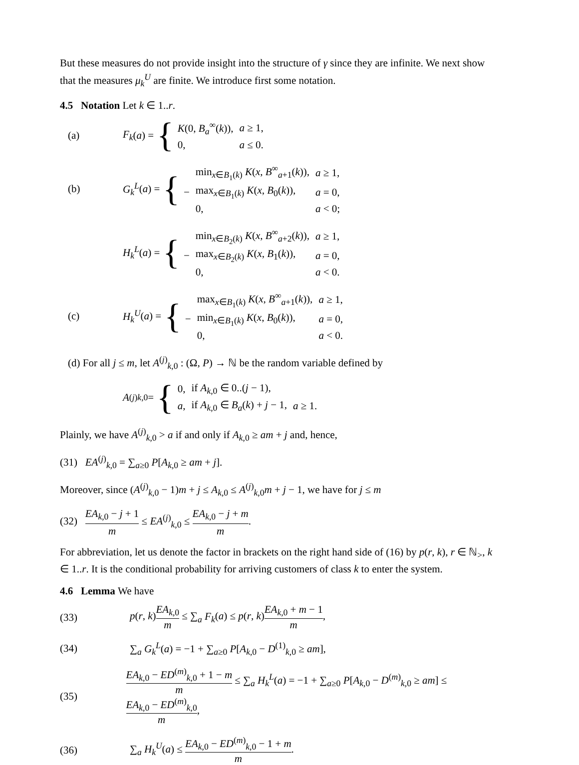But these measures do not provide insight into the structure of γ since they are infinite. We next show that the measures μ<sub>k</sub><sup>U</sup> are finite. We introduce first some notation.
4.5 Notation Let k ∈ 1..r.
(a) F<sub>k</sub> (a) = {
| K (0, B<sub>a</sub><sup>∞</sup>( k )), | a ≥ 1, |
| 0, | a ≤ 0. |
(b) G<sub>k</sub><sup>L</sup> (a) = {
| | min<sub>x∈B<sub>1</sub>(k)</sub> K ( x , B<sup>∞</sup><sub>a+1</sub>( k )), | a ≥ 1, |
| − | max<sub>x∈B<sub>1</sub>(k)</sub> K ( x , B<sub>0</sub>( k )), | a = 0, |
| | 0, | a < 0; |
H<sub>k</sub><sup>L</sup> (a) = {
| | min<sub>x∈B<sub>2</sub>(k)</sub> K ( x , B<sup>∞</sup><sub>a+2</sub>( k )), | a ≥ 1, |
| − | max<sub>x∈B<sub>2</sub>(k)</sub> K ( x , B<sub>1</sub>( k )), | a = 0, |
| | 0, | a < 0. |
(c) H<sub>k</sub><sup>U</sup> (a) = {
| | max<sub>x∈B<sub>1</sub>(k)</sub> K ( x , B<sup>∞</sup><sub>a+1</sub>( k )), | a ≥ 1, |
| − | min<sub>x∈B<sub>1</sub>(k)</sub> K ( x , B<sub>0</sub>( k )), | a = 0, |
| | 0, | a < 0. |
(d) For all j ≤ m, let A<sup>(j)</sup><sub>k,0</sub> : (Ω, P) → ℕ be the random variable defined by
A<sup>(j)</sup><sub>k,0</sub> = {
| 0, | if A<sub>k,0</sub> ∈ 0..( j − 1), | |
| a , | if A<sub>k,0</sub> ∈ B<sub>a</sub> ( k ) + j − 1, | a ≥ 1. |
Plainly, we have A<sup>(j)</sup><sub>k,0</sub> > a if and only if A<sub>k,0</sub> ≥ am + j and, hence,
(31) EA<sup>(j)</sup><sub>k,0</sub> = ∑<sub>a≥0</sub> P[A<sub>k,0</sub> ≥ am + j].
Moreover, since (A<sup>(j)</sup><sub>k,0</sub> − 1)m + j ≤ A<sub>k,0</sub> ≤ A<sup>(j)</sup><sub>k,0</sub>m + j − 1, we have for j ≤ m
(32) EA<sub>k,0</sub> − j + 1 m ≤ EA<sup>(j)</sup><sub>k,0</sub> ≤ EA<sub>k,0</sub> − j + m m.
For abbreviation, let us denote the factor in brackets on the right hand side of (16) by p(r, k), r ∈ ℕ<sub>></sub>, k ∈ 1..r. It is the conditional probability for arriving customers of class k to enter the system.
4.6 Lemma We have
(33) p(r, k)EA<sub>k,0</sub> m ≤ ∑<sub>a</sub> F<sub>k</sub>(a) ≤ p(r, k)EA<sub>k,0</sub> + m − 1 m,
(34) ∑<sub>a</sub> G<sub>k</sub><sup>L</sup>(a) = −1 + ∑<sub>a≥0</sub> P[A<sub>k,0</sub> − D<sup>(1)</sup><sub>k,0</sub> ≥ am],
(35) EA<sub>k,0</sub> − ED<sup>(m)</sup><sub>k,0</sub> + 1 − m m ≤ ∑<sub>a</sub> H<sub>k</sub><sup>L</sup>(a) = −1 + ∑<sub>a≥0</sub> P[A<sub>k,0</sub> − D<sup>(m)</sup><sub>k,0</sub> ≥ am] ≤ EA<sub>k,0</sub> − ED<sup>(m)</sup><sub>k,0</sub> m,
(36) ∑<sub>a</sub> H<sub>k</sub><sup>U</sup>(a) ≤ EA<sub>k,0</sub> − ED<sup>(m)</sup><sub>k,0</sub> − 1 + m m.